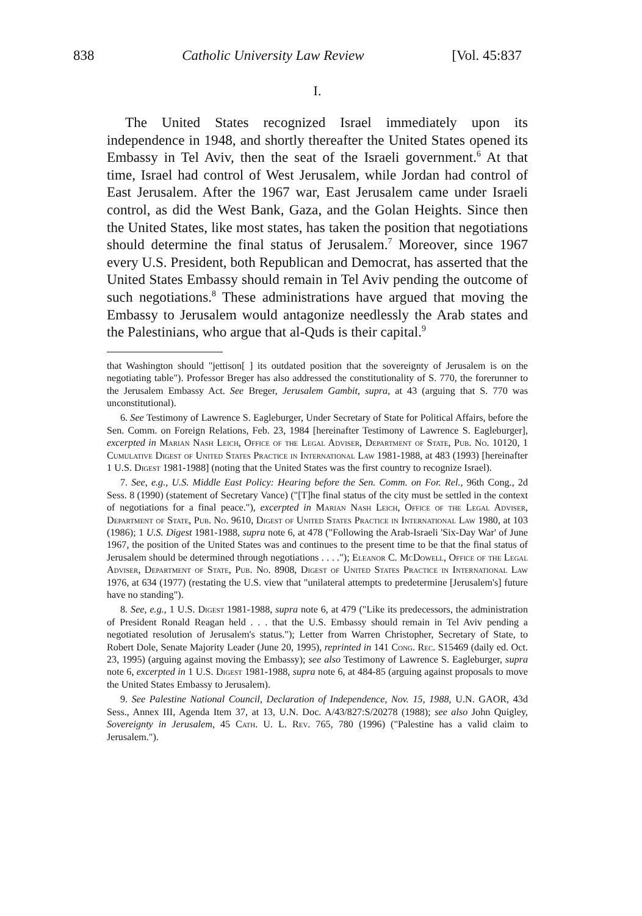838 Catholic University Law Review [Vol. 45:837
I.
The United States recognized Israel immediately upon its independence in 1948, and shortly thereafter the United States opened its Embassy in Tel Aviv, then the seat of the Israeli government.<sup>6</sup> At that time, Israel had control of West Jerusalem, while Jordan had control of East Jerusalem. After the 1967 war, East Jerusalem came under Israeli control, as did the West Bank, Gaza, and the Golan Heights. Since then the United States, like most states, has taken the position that negotiations should determine the final status of Jerusalem.<sup>7</sup> Moreover, since 1967 every U.S. President, both Republican and Democrat, has asserted that the United States Embassy should remain in Tel Aviv pending the outcome of such negotiations.<sup>8</sup> These administrations have argued that moving the Embassy to Jerusalem would antagonize needlessly the Arab states and the Palestinians, who argue that al-Quds is their capital.<sup>9</sup>
that Washington should "jettison[ ] its outdated position that the sovereignty of Jerusalem is on the negotiating table"). Professor Breger has also addressed the constitutionality of S. 770, the forerunner to the Jerusalem Embassy Act. See Breger, Jerusalem Gambit, supra, at 43 (arguing that S. 770 was unconstitutional).
6. See Testimony of Lawrence S. Eagleburger, Under Secretary of State for Political Affairs, before the Sen. Comm. on Foreign Relations, Feb. 23, 1984 [hereinafter Testimony of Lawrence S. Eagleburger], excerpted in Marian Nash Leich, Office of the Legal Adviser, Department of State, Pub. No. 10120, 1 Cumulative Digest of United States Practice in International Law 1981-1988, at 483 (1993) [hereinafter 1 U.S. Digest 1981-1988] (noting that the United States was the first country to recognize Israel).
7. See, e.g., U.S. Middle East Policy: Hearing before the Sen. Comm. on For. Rel., 96th Cong., 2d Sess. 8 (1990) (statement of Secretary Vance) ("[T]he final status of the city must be settled in the context of negotiations for a final peace."), excerpted in Marian Nash Leich, Office of the Legal Adviser, Department of State, Pub. No. 9610, Digest of United States Practice in International Law 1980, at 103 (1986); 1 U.S. Digest 1981-1988, supra note 6, at 478 ("Following the Arab-Israeli 'Six-Day War' of June 1967, the position of the United States was and continues to the present time to be that the final status of Jerusalem should be determined through negotiations . . . ."); Eleanor C. McDowell, Office of the Legal Adviser, Department of State, Pub. No. 8908, Digest of United States Practice in International Law 1976, at 634 (1977) (restating the U.S. view that "unilateral attempts to predetermine [Jerusalem's] future have no standing").
8. See, e.g., 1 U.S. Digest 1981-1988, supra note 6, at 479 ("Like its predecessors, the administration of President Ronald Reagan held . . . that the U.S. Embassy should remain in Tel Aviv pending a negotiated resolution of Jerusalem's status."); Letter from Warren Christopher, Secretary of State, to Robert Dole, Senate Majority Leader (June 20, 1995), reprinted in 141 Cong. Rec. S15469 (daily ed. Oct. 23, 1995) (arguing against moving the Embassy); see also Testimony of Lawrence S. Eagleburger, supra note 6, excerpted in 1 U.S. Digest 1981-1988, supra note 6, at 484-85 (arguing against proposals to move the United States Embassy to Jerusalem).
9. See Palestine National Council, Declaration of Independence, Nov. 15, 1988, U.N. GAOR, 43d Sess., Annex III, Agenda Item 37, at 13, U.N. Doc. A/43/827:S/20278 (1988); see also John Quigley, Sovereignty in Jerusalem, 45 Cath. U. L. Rev. 765, 780 (1996) ("Palestine has a valid claim to Jerusalem.").